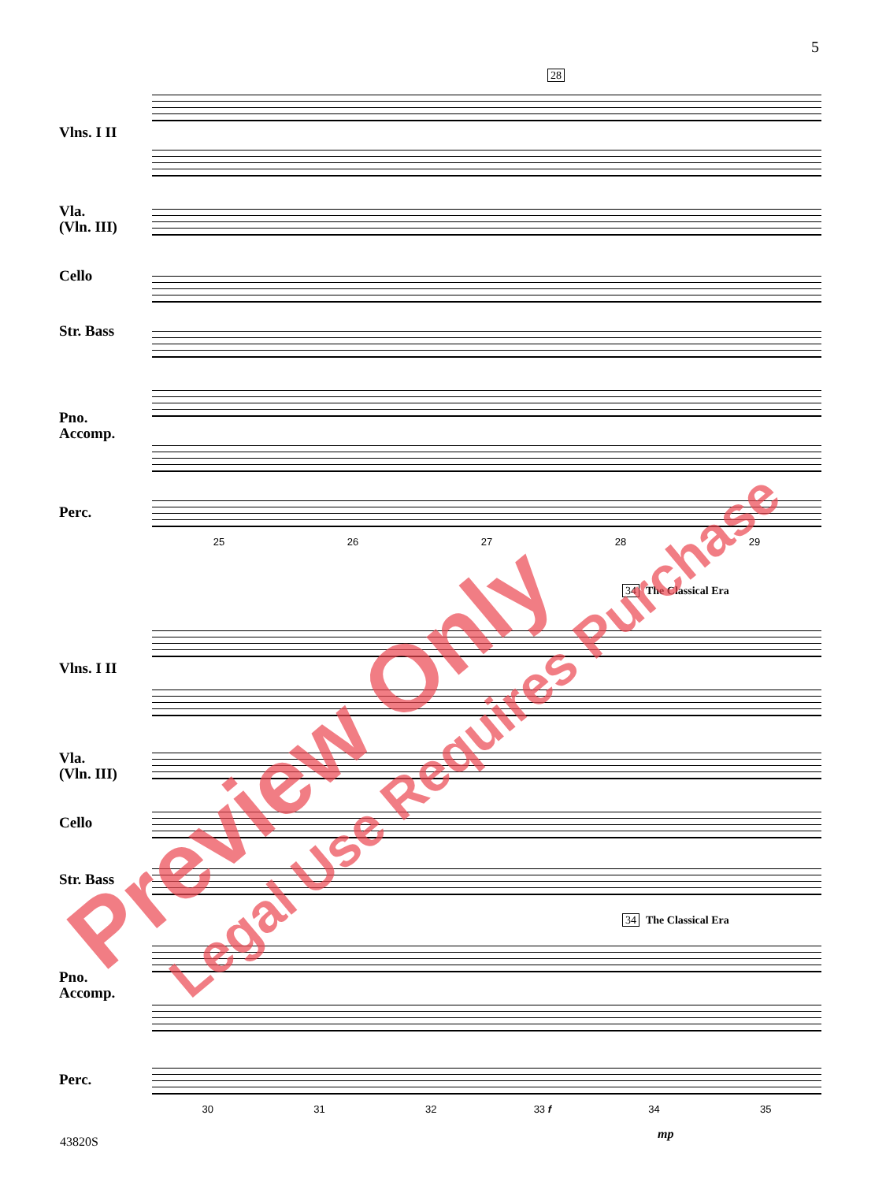5
28
Vlns. I II
Vla.
(Vln. III)
Cello
Str. Bass
Pno.
Accomp.
Perc.
25 26 27 28 29
34 The Classical Era
Vlns. I II
Vla.
(Vln. III)
Cello
Str. Bass
Pno.
Accomp.
Perc.
34 The Classical Era
mp
30 31 32 33 f 34 35
Preview Only Legal Use Requires Purchase
43820S